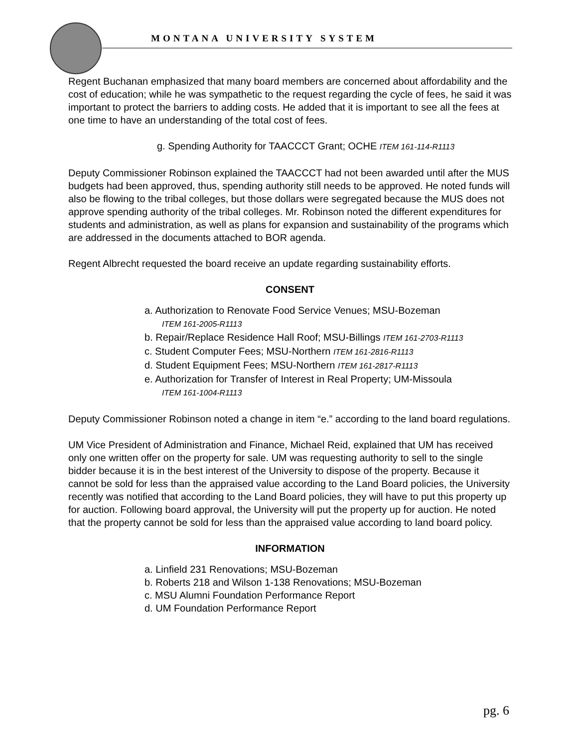MONTANA UNIVERSITY SYSTEM
Regent Buchanan emphasized that many board members are concerned about affordability and the cost of education; while he was sympathetic to the request regarding the cycle of fees, he said it was important to protect the barriers to adding costs. He added that it is important to see all the fees at one time to have an understanding of the total cost of fees.
g. Spending Authority for TAACCCT Grant; OCHE ITEM 161-114-R1113
Deputy Commissioner Robinson explained the TAACCCT had not been awarded until after the MUS budgets had been approved, thus, spending authority still needs to be approved. He noted funds will also be flowing to the tribal colleges, but those dollars were segregated because the MUS does not approve spending authority of the tribal colleges. Mr. Robinson noted the different expenditures for students and administration, as well as plans for expansion and sustainability of the programs which are addressed in the documents attached to BOR agenda.
Regent Albrecht requested the board receive an update regarding sustainability efforts.
CONSENT
a. Authorization to Renovate Food Service Venues; MSU-Bozeman
ITEM 161-2005-R1113
b. Repair/Replace Residence Hall Roof; MSU-Billings ITEM 161-2703-R1113
c. Student Computer Fees; MSU-Northern ITEM 161-2816-R1113
d. Student Equipment Fees; MSU-Northern ITEM 161-2817-R1113
e. Authorization for Transfer of Interest in Real Property; UM-Missoula
ITEM 161-1004-R1113
Deputy Commissioner Robinson noted a change in item “e.” according to the land board regulations.
UM Vice President of Administration and Finance, Michael Reid, explained that UM has received only one written offer on the property for sale. UM was requesting authority to sell to the single bidder because it is in the best interest of the University to dispose of the property. Because it cannot be sold for less than the appraised value according to the Land Board policies, the University recently was notified that according to the Land Board policies, they will have to put this property up for auction. Following board approval, the University will put the property up for auction. He noted that the property cannot be sold for less than the appraised value according to land board policy.
INFORMATION
a. Linfield 231 Renovations; MSU-Bozeman
b. Roberts 218 and Wilson 1-138 Renovations; MSU-Bozeman
c. MSU Alumni Foundation Performance Report
d. UM Foundation Performance Report
pg. 6